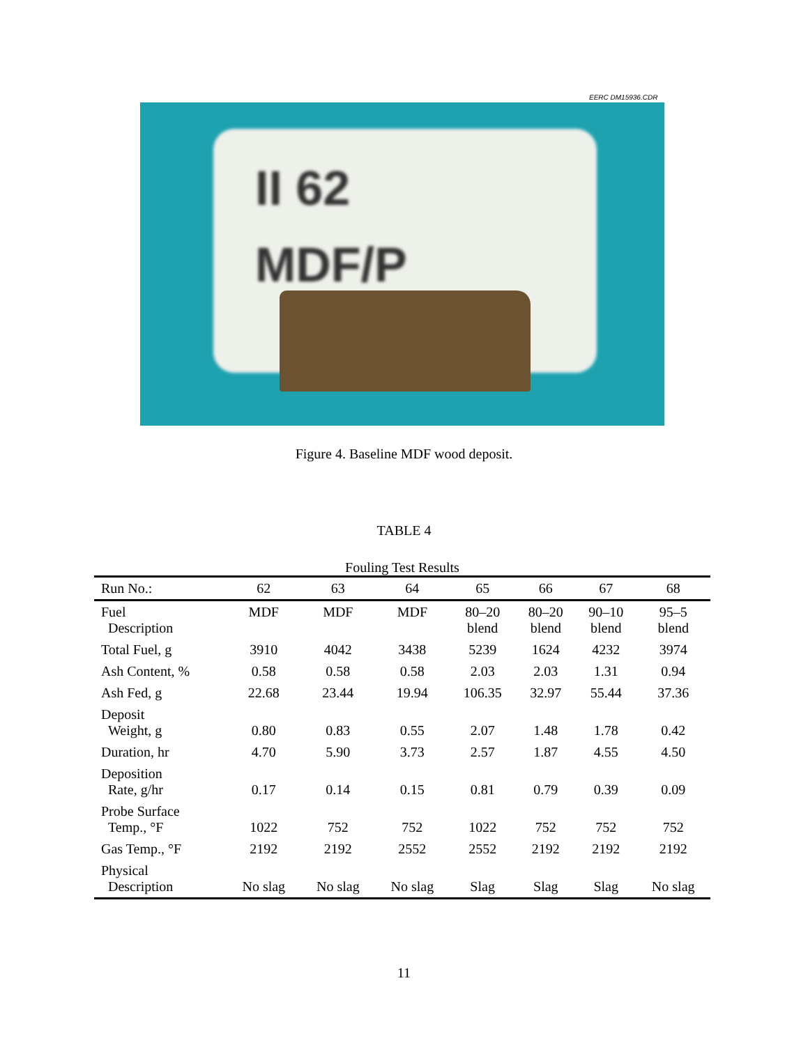EERC DM15936.CDR
II 62
MDF/P
Figure 4. Baseline MDF wood deposit.
TABLE 4
Fouling Test Results
| Run No.: | 62 | 63 | 64 | 65 | 66 | 67 | 68 |
| --- | --- | --- | --- | --- | --- | --- | --- |
| Fuel Description | MDF | MDF | MDF | 80–20 blend | 80–20 blend | 90–10 blend | 95–5 blend |
| Total Fuel, g | 3910 | 4042 | 3438 | 5239 | 1624 | 4232 | 3974 |
| Ash Content, % | 0.58 | 0.58 | 0.58 | 2.03 | 2.03 | 1.31 | 0.94 |
| Ash Fed, g | 22.68 | 23.44 | 19.94 | 106.35 | 32.97 | 55.44 | 37.36 |
| Deposit Weight, g | 0.80 | 0.83 | 0.55 | 2.07 | 1.48 | 1.78 | 0.42 |
| Duration, hr | 4.70 | 5.90 | 3.73 | 2.57 | 1.87 | 4.55 | 4.50 |
| Deposition Rate, g/hr | 0.17 | 0.14 | 0.15 | 0.81 | 0.79 | 0.39 | 0.09 |
| Probe Surface Temp., °F | 1022 | 752 | 752 | 1022 | 752 | 752 | 752 |
| Gas Temp., °F | 2192 | 2192 | 2552 | 2552 | 2192 | 2192 | 2192 |
| Physical Description | No slag | No slag | No slag | Slag | Slag | Slag | No slag |
11